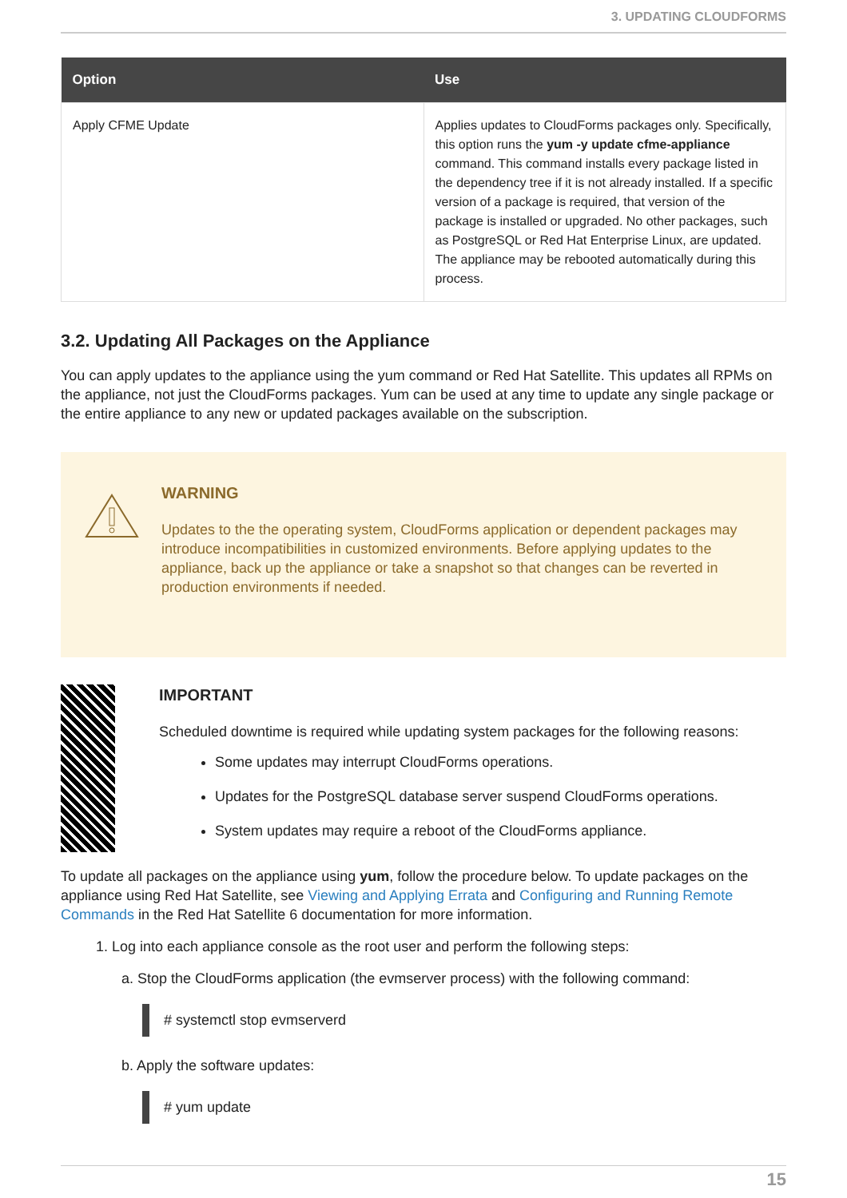3. UPDATING CLOUDFORMS
| Option | Use |
| --- | --- |
| Apply CFME Update | Applies updates to CloudForms packages only. Specifically, this option runs the yum -y update cfme-appliance command. This command installs every package listed in the dependency tree if it is not already installed. If a specific version of a package is required, that version of the package is installed or upgraded. No other packages, such as PostgreSQL or Red Hat Enterprise Linux, are updated. The appliance may be rebooted automatically during this process. |
3.2. Updating All Packages on the Appliance
You can apply updates to the appliance using the yum command or Red Hat Satellite. This updates all RPMs on the appliance, not just the CloudForms packages. Yum can be used at any time to update any single package or the entire appliance to any new or updated packages available on the subscription.
WARNING
Updates to the the operating system, CloudForms application or dependent packages may introduce incompatibilities in customized environments. Before applying updates to the appliance, back up the appliance or take a snapshot so that changes can be reverted in production environments if needed.
IMPORTANT
Scheduled downtime is required while updating system packages for the following reasons:
Some updates may interrupt CloudForms operations.
Updates for the PostgreSQL database server suspend CloudForms operations.
System updates may require a reboot of the CloudForms appliance.
To update all packages on the appliance using yum, follow the procedure below. To update packages on the appliance using Red Hat Satellite, see Viewing and Applying Errata and Configuring and Running Remote Commands in the Red Hat Satellite 6 documentation for more information.
1. Log into each appliance console as the root user and perform the following steps:
a. Stop the CloudForms application (the evmserver process) with the following command:
# systemctl stop evmserverd
b. Apply the software updates:
# yum update
15